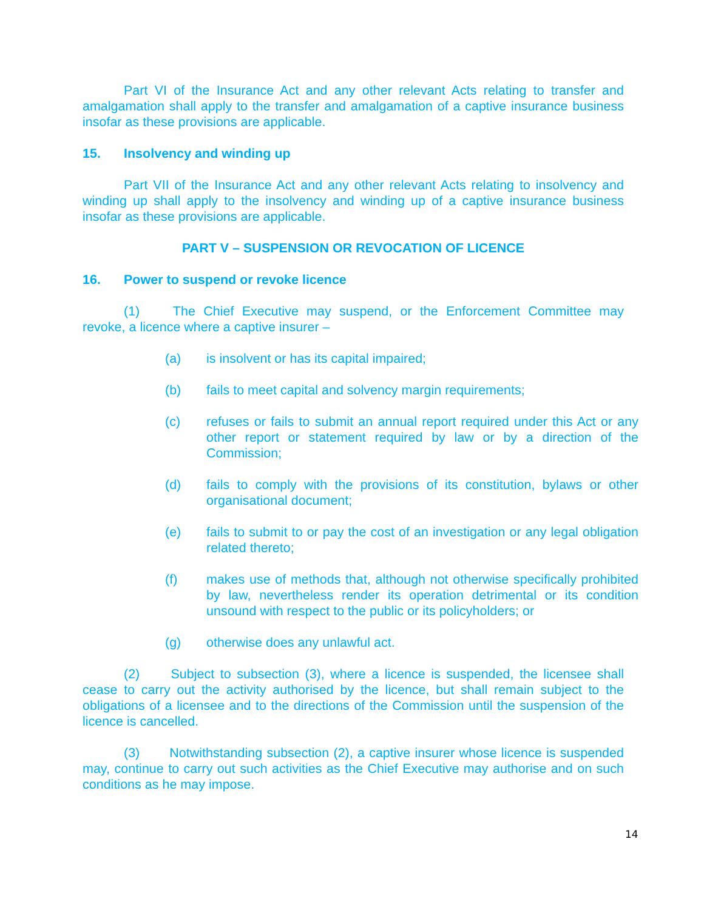Part VI of the Insurance Act and any other relevant Acts relating to transfer and amalgamation shall apply to the transfer and amalgamation of a captive insurance business insofar as these provisions are applicable.
15. Insolvency and winding up
Part VII of the Insurance Act and any other relevant Acts relating to insolvency and winding up shall apply to the insolvency and winding up of a captive insurance business insofar as these provisions are applicable.
PART V – SUSPENSION OR REVOCATION OF LICENCE
16. Power to suspend or revoke licence
(1) The Chief Executive may suspend, or the Enforcement Committee may revoke, a licence where a captive insurer –
(a) is insolvent or has its capital impaired;
(b) fails to meet capital and solvency margin requirements;
(c) refuses or fails to submit an annual report required under this Act or any other report or statement required by law or by a direction of the Commission;
(d) fails to comply with the provisions of its constitution, bylaws or other organisational document;
(e) fails to submit to or pay the cost of an investigation or any legal obligation related thereto;
(f) makes use of methods that, although not otherwise specifically prohibited by law, nevertheless render its operation detrimental or its condition unsound with respect to the public or its policyholders; or
(g) otherwise does any unlawful act.
(2) Subject to subsection (3), where a licence is suspended, the licensee shall cease to carry out the activity authorised by the licence, but shall remain subject to the obligations of a licensee and to the directions of the Commission until the suspension of the licence is cancelled.
(3) Notwithstanding subsection (2), a captive insurer whose licence is suspended may, continue to carry out such activities as the Chief Executive may authorise and on such conditions as he may impose.
14